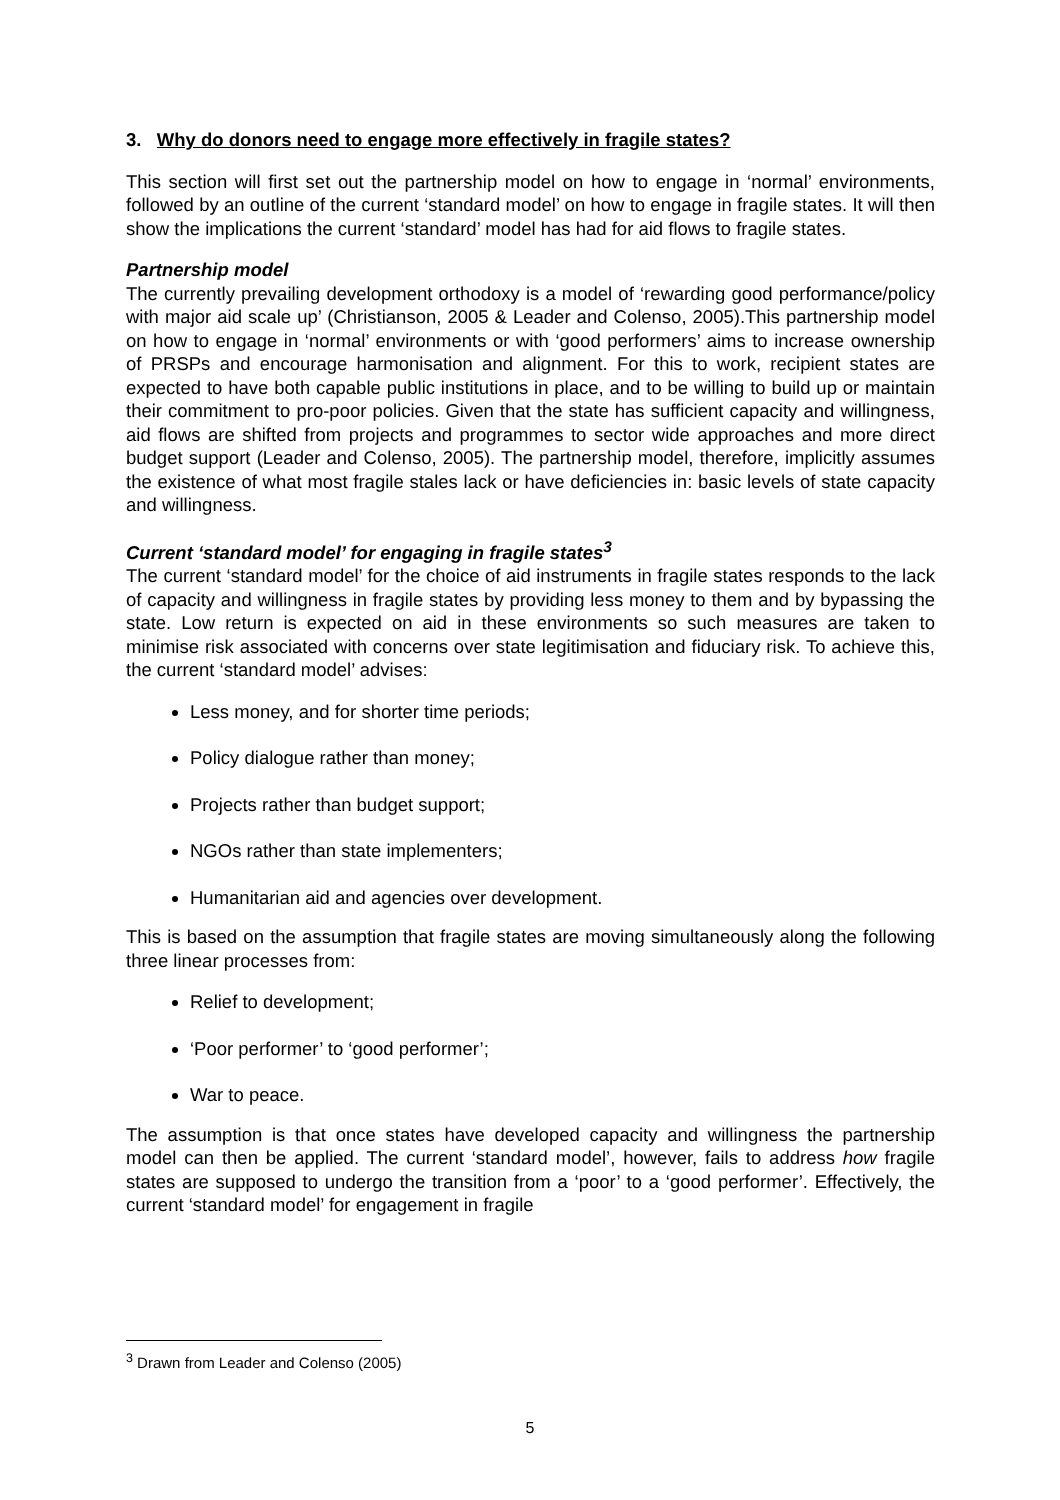3. Why do donors need to engage more effectively in fragile states?
This section will first set out the partnership model on how to engage in ‘normal’ environments, followed by an outline of the current ‘standard model’ on how to engage in fragile states. It will then show the implications the current ‘standard’ model has had for aid flows to fragile states.
Partnership model
The currently prevailing development orthodoxy is a model of ‘rewarding good performance/policy with major aid scale up’ (Christianson, 2005 & Leader and Colenso, 2005).This partnership model on how to engage in ‘normal’ environments or with ‘good performers’ aims to increase ownership of PRSPs and encourage harmonisation and alignment. For this to work, recipient states are expected to have both capable public institutions in place, and to be willing to build up or maintain their commitment to pro-poor policies. Given that the state has sufficient capacity and willingness, aid flows are shifted from projects and programmes to sector wide approaches and more direct budget support (Leader and Colenso, 2005). The partnership model, therefore, implicitly assumes the existence of what most fragile stales lack or have deficiencies in: basic levels of state capacity and willingness.
Current ‘standard model’ for engaging in fragile states<sup>3</sup>
The current ‘standard model’ for the choice of aid instruments in fragile states responds to the lack of capacity and willingness in fragile states by providing less money to them and by bypassing the state. Low return is expected on aid in these environments so such measures are taken to minimise risk associated with concerns over state legitimisation and fiduciary risk. To achieve this, the current ‘standard model’ advises:
Less money, and for shorter time periods;
Policy dialogue rather than money;
Projects rather than budget support;
NGOs rather than state implementers;
Humanitarian aid and agencies over development.
This is based on the assumption that fragile states are moving simultaneously along the following three linear processes from:
Relief to development;
‘Poor performer’ to ‘good performer’;
War to peace.
The assumption is that once states have developed capacity and willingness the partnership model can then be applied. The current ‘standard model’, however, fails to address how fragile states are supposed to undergo the transition from a ‘poor’ to a ‘good performer’. Effectively, the current ‘standard model’ for engagement in fragile
<sup>3</sup> Drawn from Leader and Colenso (2005)
5